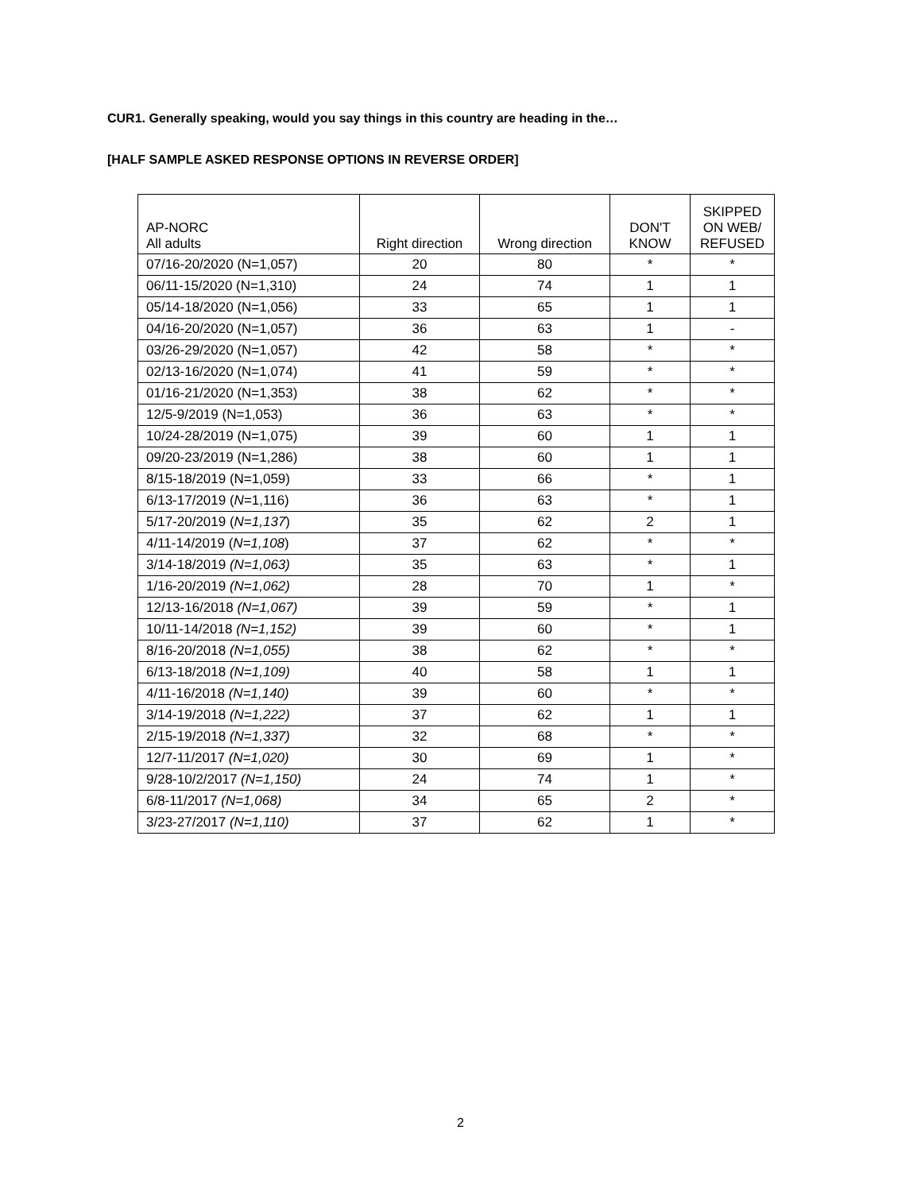CUR1. Generally speaking, would you say things in this country are heading in the…
[HALF SAMPLE ASKED RESPONSE OPTIONS IN REVERSE ORDER]
| AP-NORC All adults | Right direction | Wrong direction | DON'T KNOW | SKIPPED ON WEB/ REFUSED |
| --- | --- | --- | --- | --- |
| 07/16-20/2020 (N=1,057) | 20 | 80 | * | * |
| 06/11-15/2020 (N=1,310) | 24 | 74 | 1 | 1 |
| 05/14-18/2020 (N=1,056) | 33 | 65 | 1 | 1 |
| 04/16-20/2020 (N=1,057) | 36 | 63 | 1 | - |
| 03/26-29/2020 (N=1,057) | 42 | 58 | * | * |
| 02/13-16/2020 (N=1,074) | 41 | 59 | * | * |
| 01/16-21/2020 (N=1,353) | 38 | 62 | * | * |
| 12/5-9/2019 (N=1,053) | 36 | 63 | * | * |
| 10/24-28/2019 (N=1,075) | 39 | 60 | 1 | 1 |
| 09/20-23/2019 (N=1,286) | 38 | 60 | 1 | 1 |
| 8/15-18/2019 (N=1,059) | 33 | 66 | * | 1 |
| 6/13-17/2019 ( N =1,116) | 36 | 63 | * | 1 |
| 5/17-20/2019 ( N=1,137 ) | 35 | 62 | 2 | 1 |
| 4/11-14/2019 ( N=1,108 ) | 37 | 62 | * | * |
| 3/14-18/2019 (N=1,063) | 35 | 63 | * | 1 |
| 1/16-20/2019 (N=1,062) | 28 | 70 | 1 | * |
| 12/13-16/2018 (N=1,067) | 39 | 59 | * | 1 |
| 10/11-14/2018 (N=1,152) | 39 | 60 | * | 1 |
| 8/16-20/2018 (N=1,055) | 38 | 62 | * | * |
| 6/13-18/2018 (N=1,109) | 40 | 58 | 1 | 1 |
| 4/11-16/2018 (N=1,140) | 39 | 60 | * | * |
| 3/14-19/2018 (N=1,222) | 37 | 62 | 1 | 1 |
| 2/15-19/2018 (N=1,337) | 32 | 68 | * | * |
| 12/7-11/2017 (N=1,020) | 30 | 69 | 1 | * |
| 9/28-10/2/2017 (N=1,150) | 24 | 74 | 1 | * |
| 6/8-11/2017 (N=1,068) | 34 | 65 | 2 | * |
| 3/23-27/2017 (N=1,110) | 37 | 62 | 1 | * |
2